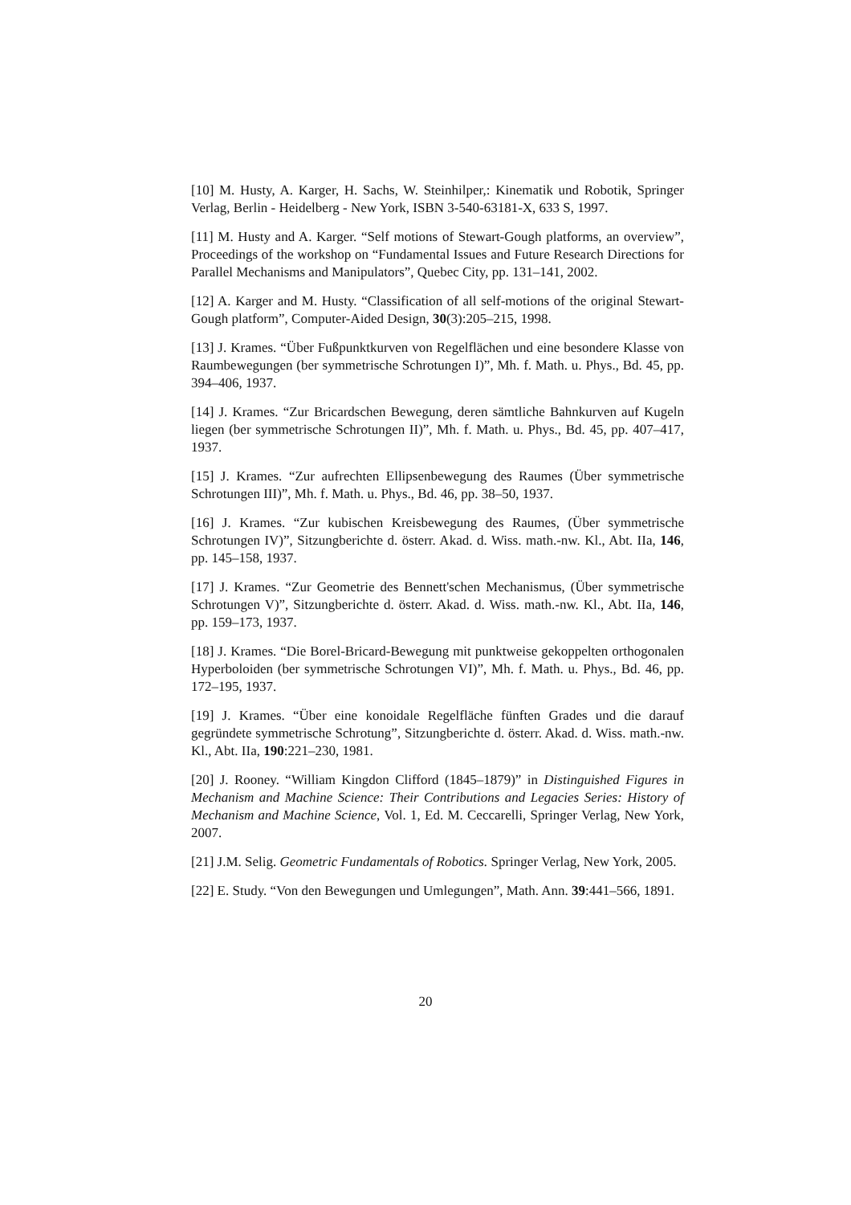[10] M. Husty, A. Karger, H. Sachs, W. Steinhilper,: Kinematik und Robotik, Springer Verlag, Berlin - Heidelberg - New York, ISBN 3-540-63181-X, 633 S, 1997.
[11] M. Husty and A. Karger. “Self motions of Stewart-Gough platforms, an overview”, Proceedings of the workshop on “Fundamental Issues and Future Research Directions for Parallel Mechanisms and Manipulators”, Quebec City, pp. 131–141, 2002.
[12] A. Karger and M. Husty. “Classification of all self-motions of the original Stewart-Gough platform”, Computer-Aided Design, 30(3):205–215, 1998.
[13] J. Krames. “Über Fußpunktkurven von Regelflächen und eine besondere Klasse von Raumbewegungen (ber symmetrische Schrotungen I)”, Mh. f. Math. u. Phys., Bd. 45, pp. 394–406, 1937.
[14] J. Krames. “Zur Bricardschen Bewegung, deren sämtliche Bahnkurven auf Kugeln liegen (ber symmetrische Schrotungen II)”, Mh. f. Math. u. Phys., Bd. 45, pp. 407–417, 1937.
[15] J. Krames. “Zur aufrechten Ellipsenbewegung des Raumes (Über symmetrische Schrotungen III)”, Mh. f. Math. u. Phys., Bd. 46, pp. 38–50, 1937.
[16] J. Krames. “Zur kubischen Kreisbewegung des Raumes, (Über symmetrische Schrotungen IV)”, Sitzungberichte d. österr. Akad. d. Wiss. math.-nw. Kl., Abt. IIa, 146, pp. 145–158, 1937.
[17] J. Krames. “Zur Geometrie des Bennett'schen Mechanismus, (Über symmetrische Schrotungen V)”, Sitzungberichte d. österr. Akad. d. Wiss. math.-nw. Kl., Abt. IIa, 146, pp. 159–173, 1937.
[18] J. Krames. “Die Borel-Bricard-Bewegung mit punktweise gekoppelten orthogonalen Hyperboloiden (ber symmetrische Schrotungen VI)”, Mh. f. Math. u. Phys., Bd. 46, pp. 172–195, 1937.
[19] J. Krames. “Über eine konoidale Regelfläche fünften Grades und die darauf gegründete symmetrische Schrotung”, Sitzungberichte d. österr. Akad. d. Wiss. math.-nw. Kl., Abt. IIa, 190:221–230, 1981.
[20] J. Rooney. “William Kingdon Clifford (1845–1879)” in Distinguished Figures in Mechanism and Machine Science: Their Contributions and Legacies Series: History of Mechanism and Machine Science, Vol. 1, Ed. M. Ceccarelli, Springer Verlag, New York, 2007.
[21] J.M. Selig. Geometric Fundamentals of Robotics. Springer Verlag, New York, 2005.
[22] E. Study. “Von den Bewegungen und Umlegungen”, Math. Ann. 39:441–566, 1891.
20